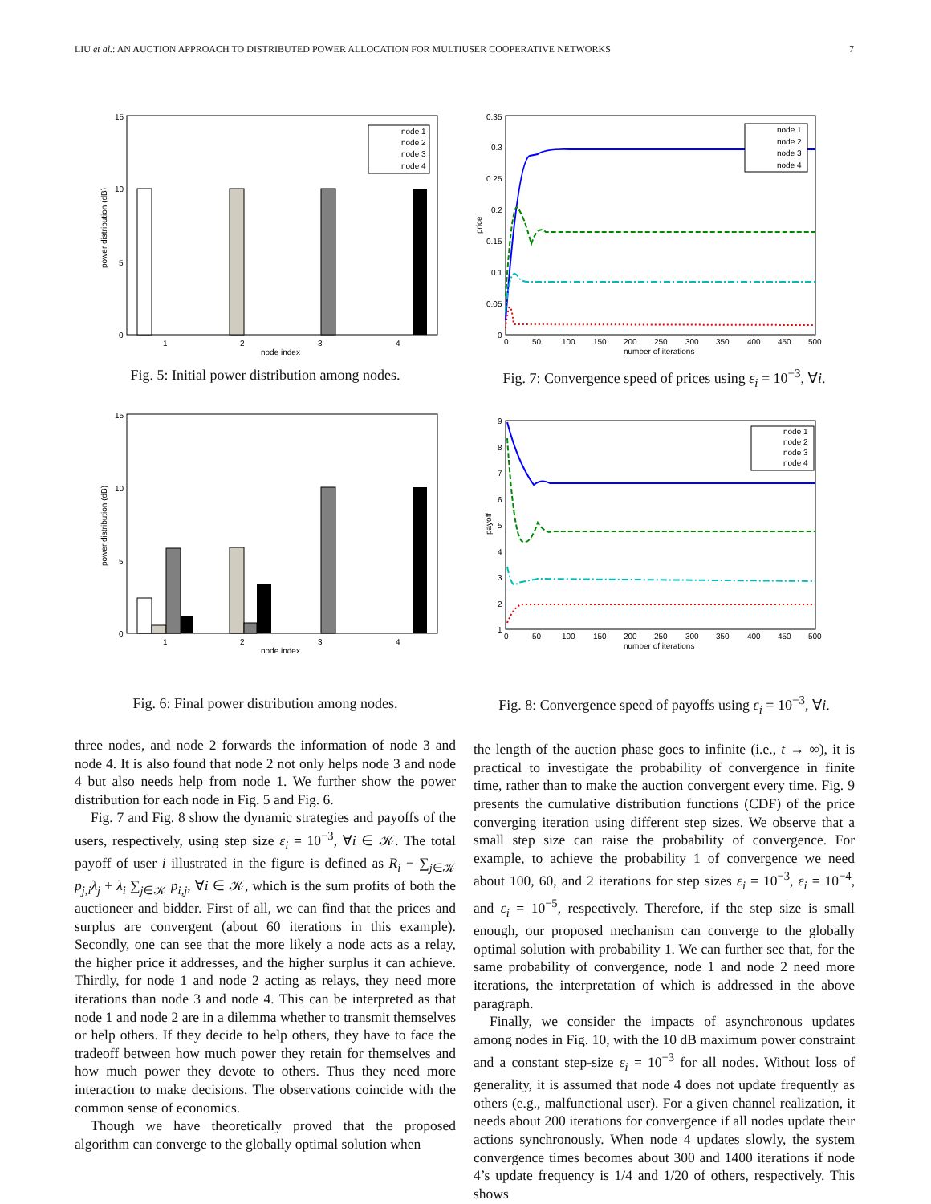LIU et al.: AN AUCTION APPROACH TO DISTRIBUTED POWER ALLOCATION FOR MULTIUSER COOPERATIVE NETWORKS 7
15
10
5
0
1
2
3
4
node index
power distribution (dB)
node 1
node 2
node 3
node 4
Fig. 5: Initial power distribution among nodes.
15
10
5
0
1
2
3
4
node index
power distribution (dB)
Fig. 6: Final power distribution among nodes.
three nodes, and node 2 forwards the information of node 3 and node 4. It is also found that node 2 not only helps node 3 and node 4 but also needs help from node 1. We further show the power distribution for each node in Fig. 5 and Fig. 6.
Fig. 7 and Fig. 8 show the dynamic strategies and payoffs of the users, respectively, using step size ε<sub>i</sub> = 10<sup>−3</sup>, ∀i ∈ 𝒦. The total payoff of user i illustrated in the figure is defined as R<sub>i</sub> − ∑<sub>j∈𝒦</sub> p<sub>j,i</sub>λ<sub>j</sub> + λ<sub>i</sub> ∑<sub>j∈𝒦</sub> p<sub>i,j</sub>, ∀i ∈ 𝒦, which is the sum profits of both the auctioneer and bidder. First of all, we can find that the prices and surplus are convergent (about 60 iterations in this example). Secondly, one can see that the more likely a node acts as a relay, the higher price it addresses, and the higher surplus it can achieve. Thirdly, for node 1 and node 2 acting as relays, they need more iterations than node 3 and node 4. This can be interpreted as that node 1 and node 2 are in a dilemma whether to transmit themselves or help others. If they decide to help others, they have to face the tradeoff between how much power they retain for themselves and how much power they devote to others. Thus they need more interaction to make decisions. The observations coincide with the common sense of economics.
Though we have theoretically proved that the proposed algorithm can converge to the globally optimal solution when
0.35
0.3
0.25
0.2
0.15
0.1
0.05
0
0
50
100
150
200
250
300
350
400
450
500
number of iterations
price
node 1
node 2
node 3
node 4
Fig. 7: Convergence speed of prices using ε<sub>i</sub> = 10<sup>−3</sup>, ∀i.
9
8
7
6
5
4
3
2
1
0
50
100
150
200
250
300
350
400
450
500
number of iterations
payoff
node 1
node 2
node 3
node 4
Fig. 8: Convergence speed of payoffs using ε<sub>i</sub> = 10<sup>−3</sup>, ∀i.
the length of the auction phase goes to infinite (i.e., t → ∞), it is practical to investigate the probability of convergence in finite time, rather than to make the auction convergent every time. Fig. 9 presents the cumulative distribution functions (CDF) of the price converging iteration using different step sizes. We observe that a small step size can raise the probability of convergence. For example, to achieve the probability 1 of convergence we need about 100, 60, and 2 iterations for step sizes ε<sub>i</sub> = 10<sup>−3</sup>, ε<sub>i</sub> = 10<sup>−4</sup>, and ε<sub>i</sub> = 10<sup>−5</sup>, respectively. Therefore, if the step size is small enough, our proposed mechanism can converge to the globally optimal solution with probability 1. We can further see that, for the same probability of convergence, node 1 and node 2 need more iterations, the interpretation of which is addressed in the above paragraph.
Finally, we consider the impacts of asynchronous updates among nodes in Fig. 10, with the 10 dB maximum power constraint and a constant step-size ε<sub>i</sub> = 10<sup>−3</sup> for all nodes. Without loss of generality, it is assumed that node 4 does not update frequently as others (e.g., malfunctional user). For a given channel realization, it needs about 200 iterations for convergence if all nodes update their actions synchronously. When node 4 updates slowly, the system convergence times becomes about 300 and 1400 iterations if node 4’s update frequency is 1/4 and 1/20 of others, respectively. This shows